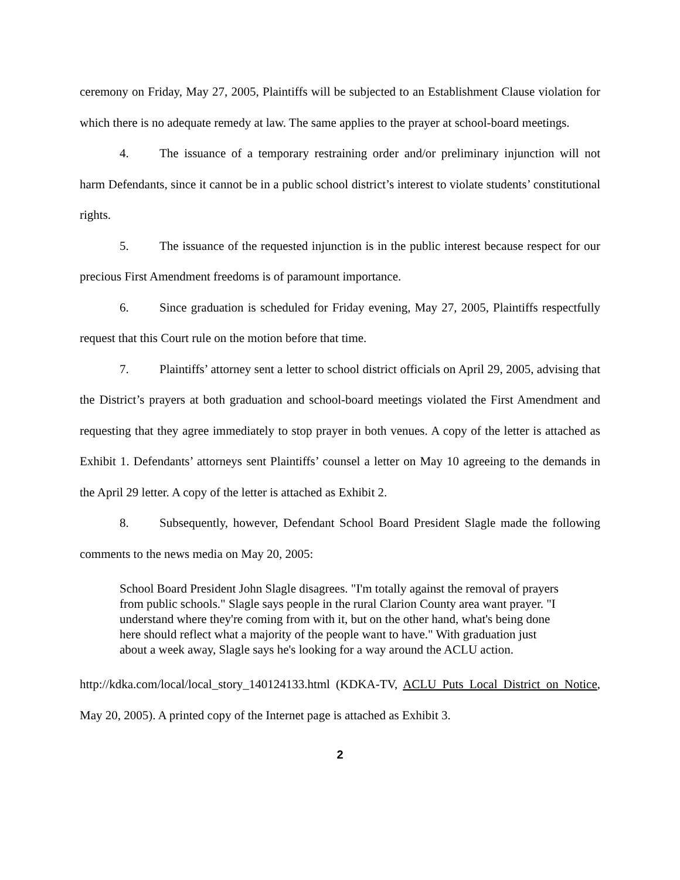ceremony on Friday, May 27, 2005, Plaintiffs will be subjected to an Establishment Clause violation for which there is no adequate remedy at law. The same applies to the prayer at school-board meetings.
4. The issuance of a temporary restraining order and/or preliminary injunction will not harm Defendants, since it cannot be in a public school district’s interest to violate students’ constitutional rights.
5. The issuance of the requested injunction is in the public interest because respect for our precious First Amendment freedoms is of paramount importance.
6. Since graduation is scheduled for Friday evening, May 27, 2005, Plaintiffs respectfully request that this Court rule on the motion before that time.
7. Plaintiffs’ attorney sent a letter to school district officials on April 29, 2005, advising that the District’s prayers at both graduation and school-board meetings violated the First Amendment and requesting that they agree immediately to stop prayer in both venues. A copy of the letter is attached as Exhibit 1. Defendants’ attorneys sent Plaintiffs’ counsel a letter on May 10 agreeing to the demands in the April 29 letter. A copy of the letter is attached as Exhibit 2.
8. Subsequently, however, Defendant School Board President Slagle made the following comments to the news media on May 20, 2005:
School Board President John Slagle disagrees. "I'm totally against the removal of prayers from public schools." Slagle says people in the rural Clarion County area want prayer. "I understand where they're coming from with it, but on the other hand, what's being done here should reflect what a majority of the people want to have." With graduation just about a week away, Slagle says he's looking for a way around the ACLU action.
http://kdka.com/local/local_story_140124133.html (KDKA-TV, ACLU Puts Local District on Notice, May 20, 2005). A printed copy of the Internet page is attached as Exhibit 3.
2